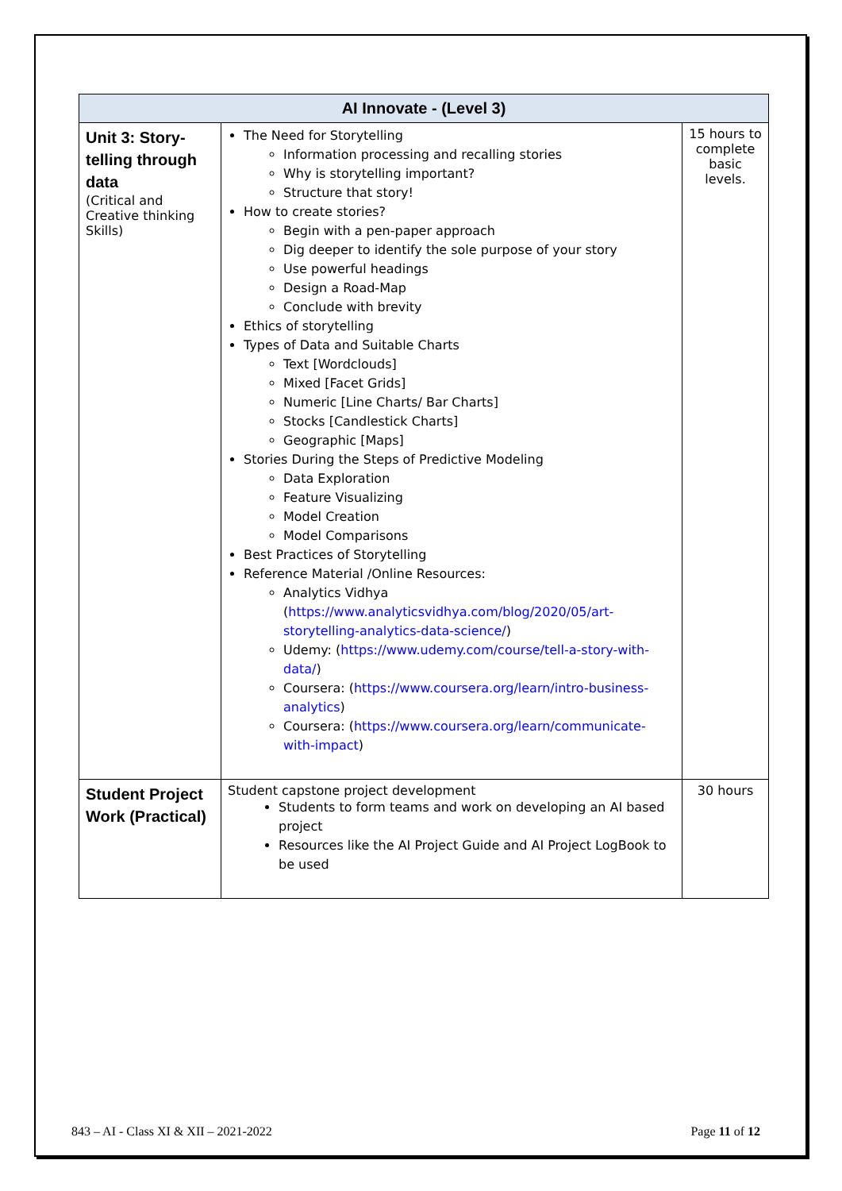| AI Innovate - (Level 3) | | |
| --- | --- | --- |
| Unit 3: Story-telling through data (Critical and Creative thinking Skills) | The Need for Storytelling Information processing and recalling stories Why is storytelling important? Structure that story! How to create stories? Begin with a pen-paper approach Dig deeper to identify the sole purpose of your story Use powerful headings Design a Road-Map Conclude with brevity Ethics of storytelling Types of Data and Suitable Charts Text [Wordclouds] Mixed [Facet Grids] Numeric [Line Charts/ Bar Charts] Stocks [Candlestick Charts] Geographic [Maps] Stories During the Steps of Predictive Modeling Data Exploration Feature Visualizing Model Creation Model Comparisons Best Practices of Storytelling Reference Material /Online Resources: Analytics Vidhya ( https://www.analyticsvidhya.com/blog/2020/05/art-storytelling-analytics-data-science/ ) Udemy: ( https://www.udemy.com/course/tell-a-story-with-data/ ) Coursera: ( https://www.coursera.org/learn/intro-business-analytics ) Coursera: ( https://www.coursera.org/learn/communicate-with-impact ) | 15 hours to complete basic levels. |
| Student Project Work (Practical) | Student capstone project development Students to form teams and work on developing an AI based project Resources like the AI Project Guide and AI Project LogBook to be used | 30 hours |
843 – AI - Class XI & XII – 2021-2022 Page 11 of 12